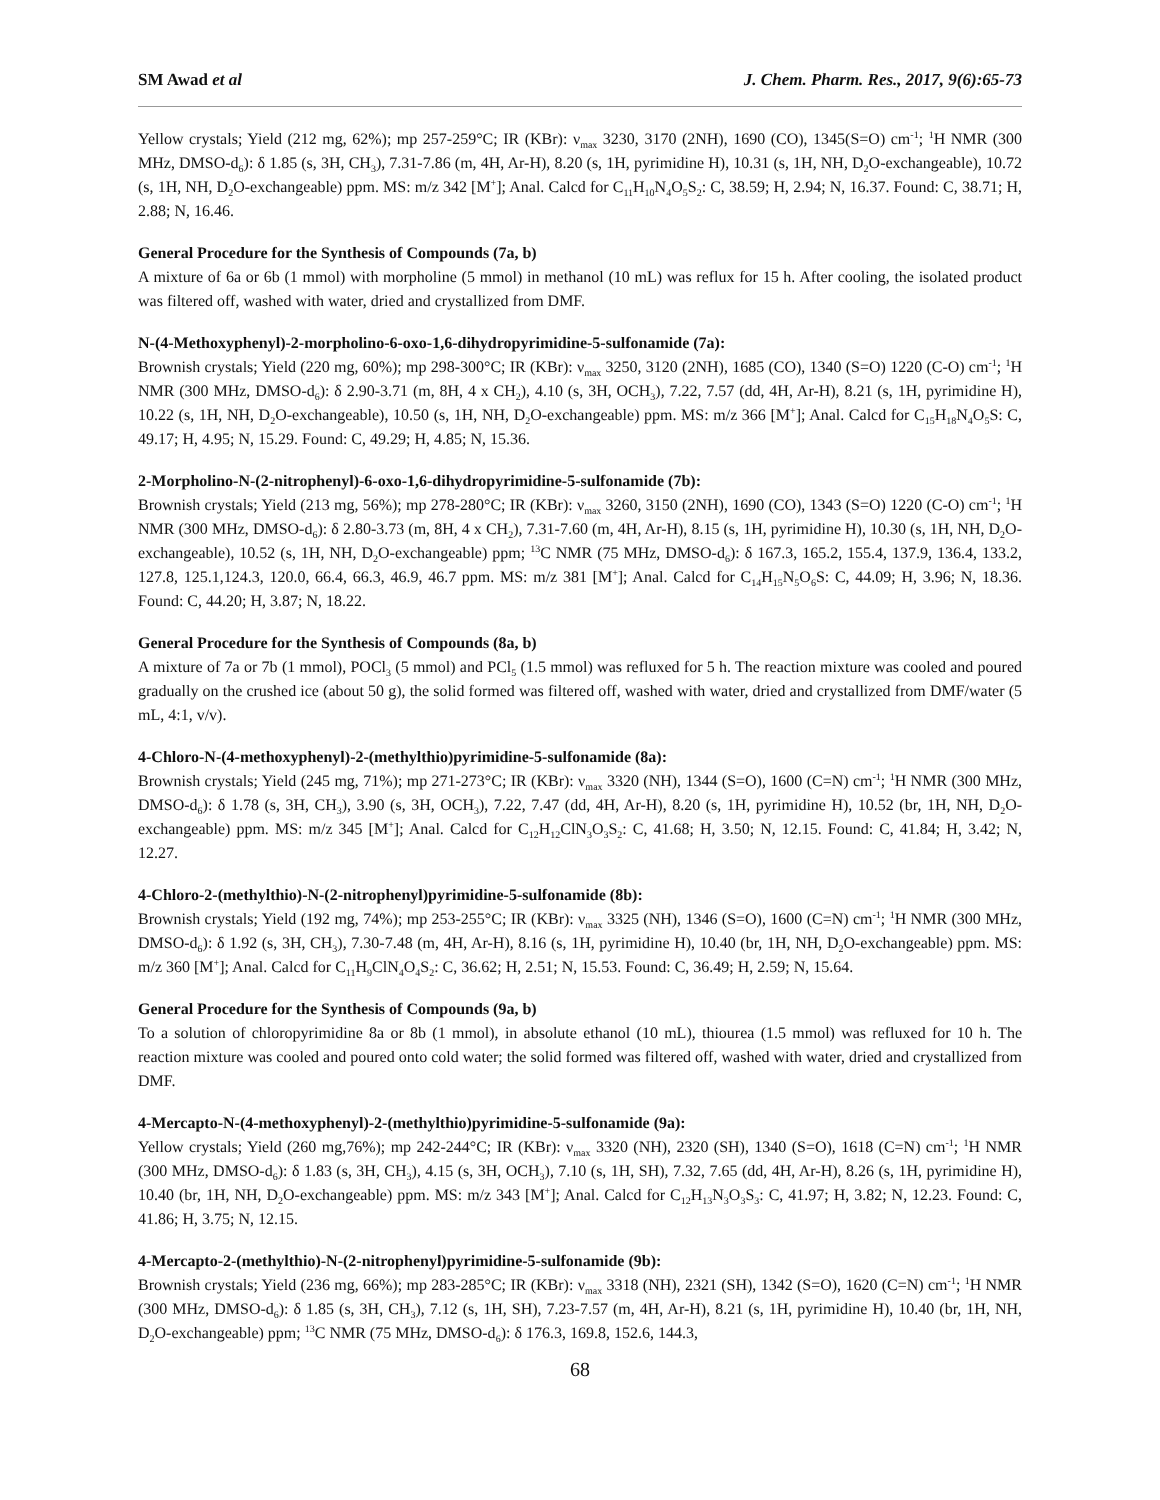SM Awad et al J. Chem. Pharm. Res., 2017, 9(6):65-73
Yellow crystals; Yield (212 mg, 62%); mp 257-259°C; IR (KBr): ν<sub>max</sub> 3230, 3170 (2NH), 1690 (CO), 1345(S=O) cm<sup>-1</sup>; <sup>1</sup>H NMR (300 MHz, DMSO-d<sub>6</sub>): δ 1.85 (s, 3H, CH<sub>3</sub>), 7.31-7.86 (m, 4H, Ar-H), 8.20 (s, 1H, pyrimidine H), 10.31 (s, 1H, NH, D<sub>2</sub>O-exchangeable), 10.72 (s, 1H, NH, D<sub>2</sub>O-exchangeable) ppm. MS: m/z 342 [M<sup>+</sup>]; Anal. Calcd for C<sub>11</sub>H<sub>10</sub>N<sub>4</sub>O<sub>5</sub>S<sub>2</sub>: C, 38.59; H, 2.94; N, 16.37. Found: C, 38.71; H, 2.88; N, 16.46.
General Procedure for the Synthesis of Compounds (7a, b)
A mixture of 6a or 6b (1 mmol) with morpholine (5 mmol) in methanol (10 mL) was reflux for 15 h. After cooling, the isolated product was filtered off, washed with water, dried and crystallized from DMF.
N-(4-Methoxyphenyl)-2-morpholino-6-oxo-1,6-dihydropyrimidine-5-sulfonamide (7a):
Brownish crystals; Yield (220 mg, 60%); mp 298-300°C; IR (KBr): ν<sub>max</sub> 3250, 3120 (2NH), 1685 (CO), 1340 (S=O) 1220 (C-O) cm<sup>-1</sup>; <sup>1</sup>H NMR (300 MHz, DMSO-d<sub>6</sub>): δ 2.90-3.71 (m, 8H, 4 x CH<sub>2</sub>), 4.10 (s, 3H, OCH<sub>3</sub>), 7.22, 7.57 (dd, 4H, Ar-H), 8.21 (s, 1H, pyrimidine H), 10.22 (s, 1H, NH, D<sub>2</sub>O-exchangeable), 10.50 (s, 1H, NH, D<sub>2</sub>O-exchangeable) ppm. MS: m/z 366 [M<sup>+</sup>]; Anal. Calcd for C<sub>15</sub>H<sub>18</sub>N<sub>4</sub>O<sub>5</sub>S: C, 49.17; H, 4.95; N, 15.29. Found: C, 49.29; H, 4.85; N, 15.36.
2-Morpholino-N-(2-nitrophenyl)-6-oxo-1,6-dihydropyrimidine-5-sulfonamide (7b):
Brownish crystals; Yield (213 mg, 56%); mp 278-280°C; IR (KBr): ν<sub>max</sub> 3260, 3150 (2NH), 1690 (CO), 1343 (S=O) 1220 (C-O) cm<sup>-1</sup>; <sup>1</sup>H NMR (300 MHz, DMSO-d<sub>6</sub>): δ 2.80-3.73 (m, 8H, 4 x CH<sub>2</sub>), 7.31-7.60 (m, 4H, Ar-H), 8.15 (s, 1H, pyrimidine H), 10.30 (s, 1H, NH, D<sub>2</sub>O-exchangeable), 10.52 (s, 1H, NH, D<sub>2</sub>O-exchangeable) ppm; <sup>13</sup>C NMR (75 MHz, DMSO-d<sub>6</sub>): δ 167.3, 165.2, 155.4, 137.9, 136.4, 133.2, 127.8, 125.1,124.3, 120.0, 66.4, 66.3, 46.9, 46.7 ppm. MS: m/z 381 [M<sup>+</sup>]; Anal. Calcd for C<sub>14</sub>H<sub>15</sub>N<sub>5</sub>O<sub>6</sub>S: C, 44.09; H, 3.96; N, 18.36. Found: C, 44.20; H, 3.87; N, 18.22.
General Procedure for the Synthesis of Compounds (8a, b)
A mixture of 7a or 7b (1 mmol), POCl<sub>3</sub> (5 mmol) and PCl<sub>5</sub> (1.5 mmol) was refluxed for 5 h. The reaction mixture was cooled and poured gradually on the crushed ice (about 50 g), the solid formed was filtered off, washed with water, dried and crystallized from DMF/water (5 mL, 4:1, v/v).
4-Chloro-N-(4-methoxyphenyl)-2-(methylthio)pyrimidine-5-sulfonamide (8a):
Brownish crystals; Yield (245 mg, 71%); mp 271-273°C; IR (KBr): ν<sub>max</sub> 3320 (NH), 1344 (S=O), 1600 (C=N) cm<sup>-1</sup>; <sup>1</sup>H NMR (300 MHz, DMSO-d<sub>6</sub>): δ 1.78 (s, 3H, CH<sub>3</sub>), 3.90 (s, 3H, OCH<sub>3</sub>), 7.22, 7.47 (dd, 4H, Ar-H), 8.20 (s, 1H, pyrimidine H), 10.52 (br, 1H, NH, D<sub>2</sub>O-exchangeable) ppm. MS: m/z 345 [M<sup>+</sup>]; Anal. Calcd for C<sub>12</sub>H<sub>12</sub>ClN<sub>3</sub>O<sub>3</sub>S<sub>2</sub>: C, 41.68; H, 3.50; N, 12.15. Found: C, 41.84; H, 3.42; N, 12.27.
4-Chloro-2-(methylthio)-N-(2-nitrophenyl)pyrimidine-5-sulfonamide (8b):
Brownish crystals; Yield (192 mg, 74%); mp 253-255°C; IR (KBr): ν<sub>max</sub> 3325 (NH), 1346 (S=O), 1600 (C=N) cm<sup>-1</sup>; <sup>1</sup>H NMR (300 MHz, DMSO-d<sub>6</sub>): δ 1.92 (s, 3H, CH<sub>3</sub>), 7.30-7.48 (m, 4H, Ar-H), 8.16 (s, 1H, pyrimidine H), 10.40 (br, 1H, NH, D<sub>2</sub>O-exchangeable) ppm. MS: m/z 360 [M<sup>+</sup>]; Anal. Calcd for C<sub>11</sub>H<sub>9</sub>ClN<sub>4</sub>O<sub>4</sub>S<sub>2</sub>: C, 36.62; H, 2.51; N, 15.53. Found: C, 36.49; H, 2.59; N, 15.64.
General Procedure for the Synthesis of Compounds (9a, b)
To a solution of chloropyrimidine 8a or 8b (1 mmol), in absolute ethanol (10 mL), thiourea (1.5 mmol) was refluxed for 10 h. The reaction mixture was cooled and poured onto cold water; the solid formed was filtered off, washed with water, dried and crystallized from DMF.
4-Mercapto-N-(4-methoxyphenyl)-2-(methylthio)pyrimidine-5-sulfonamide (9a):
Yellow crystals; Yield (260 mg,76%); mp 242-244°C; IR (KBr): ν<sub>max</sub> 3320 (NH), 2320 (SH), 1340 (S=O), 1618 (C=N) cm<sup>-1</sup>; <sup>1</sup>H NMR (300 MHz, DMSO-d<sub>6</sub>): δ 1.83 (s, 3H, CH<sub>3</sub>), 4.15 (s, 3H, OCH<sub>3</sub>), 7.10 (s, 1H, SH), 7.32, 7.65 (dd, 4H, Ar-H), 8.26 (s, 1H, pyrimidine H), 10.40 (br, 1H, NH, D<sub>2</sub>O-exchangeable) ppm. MS: m/z 343 [M<sup>+</sup>]; Anal. Calcd for C<sub>12</sub>H<sub>13</sub>N<sub>3</sub>O<sub>3</sub>S<sub>3</sub>: C, 41.97; H, 3.82; N, 12.23. Found: C, 41.86; H, 3.75; N, 12.15.
4-Mercapto-2-(methylthio)-N-(2-nitrophenyl)pyrimidine-5-sulfonamide (9b):
Brownish crystals; Yield (236 mg, 66%); mp 283-285°C; IR (KBr): ν<sub>max</sub> 3318 (NH), 2321 (SH), 1342 (S=O), 1620 (C=N) cm<sup>-1</sup>; <sup>1</sup>H NMR (300 MHz, DMSO-d<sub>6</sub>): δ 1.85 (s, 3H, CH<sub>3</sub>), 7.12 (s, 1H, SH), 7.23-7.57 (m, 4H, Ar-H), 8.21 (s, 1H, pyrimidine H), 10.40 (br, 1H, NH, D<sub>2</sub>O-exchangeable) ppm; <sup>13</sup>C NMR (75 MHz, DMSO-d<sub>6</sub>): δ 176.3, 169.8, 152.6, 144.3,
68